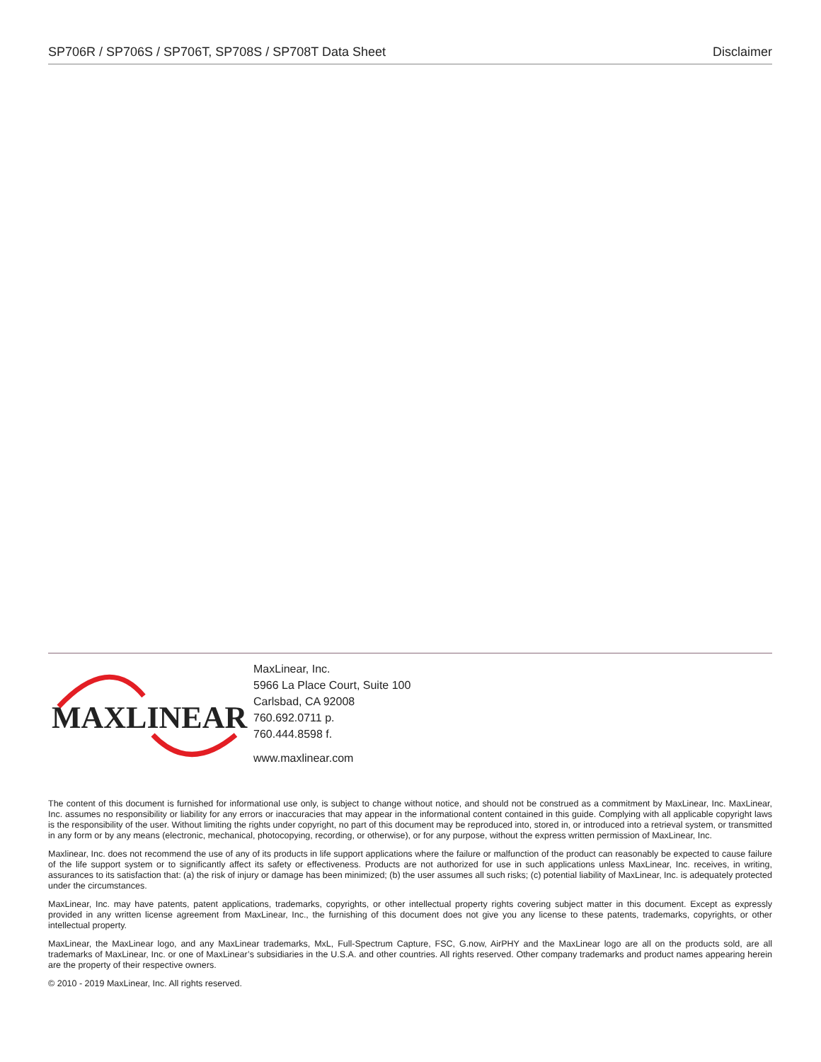SP706R / SP706S / SP706T, SP708S / SP708T Data Sheet Disclaimer
MAXLINEAR
MaxLinear, Inc.
5966 La Place Court, Suite 100
Carlsbad, CA 92008
760.692.0711 p.
760.444.8598 f.
www.maxlinear.com
The content of this document is furnished for informational use only, is subject to change without notice, and should not be construed as a commitment by MaxLinear, Inc. MaxLinear, Inc. assumes no responsibility or liability for any errors or inaccuracies that may appear in the informational content contained in this guide. Complying with all applicable copyright laws is the responsibility of the user. Without limiting the rights under copyright, no part of this document may be reproduced into, stored in, or introduced into a retrieval system, or transmitted in any form or by any means (electronic, mechanical, photocopying, recording, or otherwise), or for any purpose, without the express written permission of MaxLinear, Inc.
Maxlinear, Inc. does not recommend the use of any of its products in life support applications where the failure or malfunction of the product can reasonably be expected to cause failure of the life support system or to significantly affect its safety or effectiveness. Products are not authorized for use in such applications unless MaxLinear, Inc. receives, in writing, assurances to its satisfaction that: (a) the risk of injury or damage has been minimized; (b) the user assumes all such risks; (c) potential liability of MaxLinear, Inc. is adequately protected under the circumstances.
MaxLinear, Inc. may have patents, patent applications, trademarks, copyrights, or other intellectual property rights covering subject matter in this document. Except as expressly provided in any written license agreement from MaxLinear, Inc., the furnishing of this document does not give you any license to these patents, trademarks, copyrights, or other intellectual property.
MaxLinear, the MaxLinear logo, and any MaxLinear trademarks, MxL, Full-Spectrum Capture, FSC, G.now, AirPHY and the MaxLinear logo are all on the products sold, are all trademarks of MaxLinear, Inc. or one of MaxLinear’s subsidiaries in the U.S.A. and other countries. All rights reserved. Other company trademarks and product names appearing herein are the property of their respective owners.
© 2010 - 2019 MaxLinear, Inc. All rights reserved.